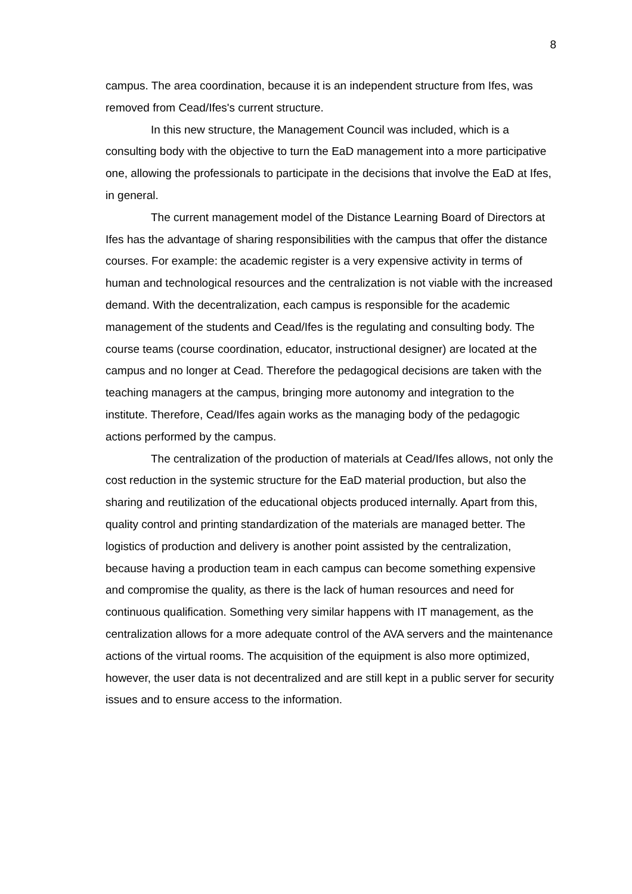8
campus. The area coordination, because it is an independent structure from Ifes, was removed from Cead/Ifes's current structure.
In this new structure, the Management Council was included, which is a consulting body with the objective to turn the EaD management into a more participative one, allowing the professionals to participate in the decisions that involve the EaD at Ifes, in general.
The current management model of the Distance Learning Board of Directors at Ifes has the advantage of sharing responsibilities with the campus that offer the distance courses. For example: the academic register is a very expensive activity in terms of human and technological resources and the centralization is not viable with the increased demand. With the decentralization, each campus is responsible for the academic management of the students and Cead/Ifes is the regulating and consulting body. The course teams (course coordination, educator, instructional designer) are located at the campus and no longer at Cead. Therefore the pedagogical decisions are taken with the teaching managers at the campus, bringing more autonomy and integration to the institute. Therefore, Cead/Ifes again works as the managing body of the pedagogic actions performed by the campus.
The centralization of the production of materials at Cead/Ifes allows, not only the cost reduction in the systemic structure for the EaD material production, but also the sharing and reutilization of the educational objects produced internally. Apart from this, quality control and printing standardization of the materials are managed better. The logistics of production and delivery is another point assisted by the centralization, because having a production team in each campus can become something expensive and compromise the quality, as there is the lack of human resources and need for continuous qualification. Something very similar happens with IT management, as the centralization allows for a more adequate control of the AVA servers and the maintenance actions of the virtual rooms. The acquisition of the equipment is also more optimized, however, the user data is not decentralized and are still kept in a public server for security issues and to ensure access to the information.